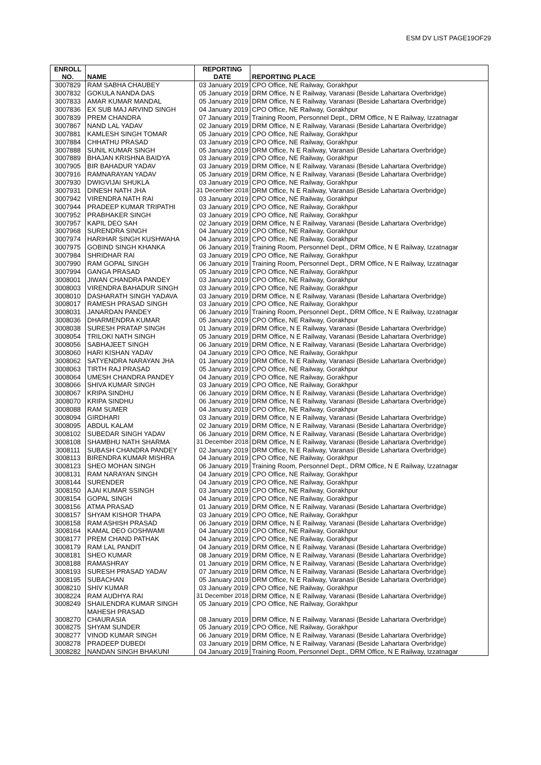ESM DV LIST PAGE19OF29
| ENROLL NO. | NAME | REPORTING DATE | REPORTING PLACE |
| --- | --- | --- | --- |
| 3007829 | RAM SABHA CHAUBEY | 03 January 2019 | CPO Office, NE Railway, Gorakhpur |
| 3007832 | GOKULA NANDA DAS | 05 January 2019 | DRM Office, N E Railway, Varanasi (Beside Lahartara Overbridge) |
| 3007833 | AMAR KUMAR MANDAL | 05 January 2019 | DRM Office, N E Railway, Varanasi (Beside Lahartara Overbridge) |
| 3007836 | EX SUB MAJ ARVIND SINGH | 04 January 2019 | CPO Office, NE Railway, Gorakhpur |
| 3007839 | PREM CHANDRA | 07 January 2019 | Training Room, Personnel Dept., DRM Office, N E Railway, Izzatnagar |
| 3007867 | NAND LAL YADAV | 02 January 2019 | DRM Office, N E Railway, Varanasi (Beside Lahartara Overbridge) |
| 3007881 | KAMLESH SINGH TOMAR | 05 January 2019 | CPO Office, NE Railway, Gorakhpur |
| 3007884 | CHHATHU PRASAD | 03 January 2019 | CPO Office, NE Railway, Gorakhpur |
| 3007888 | SUNIL KUMAR SINGH | 05 January 2019 | DRM Office, N E Railway, Varanasi (Beside Lahartara Overbridge) |
| 3007889 | BHAJAN KRISHNA BAIDYA | 03 January 2019 | CPO Office, NE Railway, Gorakhpur |
| 3007905 | BIR BAHADUR YADAV | 03 January 2019 | DRM Office, N E Railway, Varanasi (Beside Lahartara Overbridge) |
| 3007916 | RAMNARAYAN YADAV | 05 January 2019 | DRM Office, N E Railway, Varanasi (Beside Lahartara Overbridge) |
| 3007930 | DWIGVIJAI SHUKLA | 03 January 2019 | CPO Office, NE Railway, Gorakhpur |
| 3007931 | DINESH NATH JHA | 31 December 2018 | DRM Office, N E Railway, Varanasi (Beside Lahartara Overbridge) |
| 3007942 | VIRENDRA NATH RAI | 03 January 2019 | CPO Office, NE Railway, Gorakhpur |
| 3007944 | PRADEEP KUMAR TRIPATHI | 03 January 2019 | CPO Office, NE Railway, Gorakhpur |
| 3007952 | PRABHAKER SINGH | 03 January 2019 | CPO Office, NE Railway, Gorakhpur |
| 3007957 | KAPIL DEO SAH | 02 January 2019 | DRM Office, N E Railway, Varanasi (Beside Lahartara Overbridge) |
| 3007968 | SURENDRA SINGH | 04 January 2019 | CPO Office, NE Railway, Gorakhpur |
| 3007974 | HARIHAR SINGH KUSHWAHA | 04 January 2019 | CPO Office, NE Railway, Gorakhpur |
| 3007975 | GOBIND SINGH KHANKA | 06 January 2019 | Training Room, Personnel Dept., DRM Office, N E Railway, Izzatnagar |
| 3007984 | SHRIDHAR RAI | 03 January 2019 | CPO Office, NE Railway, Gorakhpur |
| 3007990 | RAM GOPAL SINGH | 06 January 2019 | Training Room, Personnel Dept., DRM Office, N E Railway, Izzatnagar |
| 3007994 | GANGA PRASAD | 05 January 2019 | CPO Office, NE Railway, Gorakhpur |
| 3008001 | JIWAN CHANDRA PANDEY | 03 January 2019 | CPO Office, NE Railway, Gorakhpur |
| 3008003 | VIRENDRA BAHADUR SINGH | 03 January 2019 | CPO Office, NE Railway, Gorakhpur |
| 3008010 | DASHARATH SINGH YADAVA | 03 January 2019 | DRM Office, N E Railway, Varanasi (Beside Lahartara Overbridge) |
| 3008017 | RAMESH PRASAD SINGH | 03 January 2019 | CPO Office, NE Railway, Gorakhpur |
| 3008031 | JANARDAN PANDEY | 06 January 2019 | Training Room, Personnel Dept., DRM Office, N E Railway, Izzatnagar |
| 3008036 | DHARMENDRA KUMAR | 05 January 2019 | CPO Office, NE Railway, Gorakhpur |
| 3008038 | SURESH PRATAP SINGH | 01 January 2019 | DRM Office, N E Railway, Varanasi (Beside Lahartara Overbridge) |
| 3008054 | TRILOKI NATH SINGH | 05 January 2019 | DRM Office, N E Railway, Varanasi (Beside Lahartara Overbridge) |
| 3008056 | SABHAJEET SINGH | 06 January 2019 | DRM Office, N E Railway, Varanasi (Beside Lahartara Overbridge) |
| 3008060 | HARI KISHAN YADAV | 04 January 2019 | CPO Office, NE Railway, Gorakhpur |
| 3008062 | SATYENDRA NARAYAN JHA | 01 January 2019 | DRM Office, N E Railway, Varanasi (Beside Lahartara Overbridge) |
| 3008063 | TIRTH RAJ PRASAD | 05 January 2019 | CPO Office, NE Railway, Gorakhpur |
| 3008064 | UMESH CHANDRA PANDEY | 04 January 2019 | CPO Office, NE Railway, Gorakhpur |
| 3008066 | SHIVA KUMAR SINGH | 03 January 2019 | CPO Office, NE Railway, Gorakhpur |
| 3008067 | KRIPA SINDHU | 06 January 2019 | DRM Office, N E Railway, Varanasi (Beside Lahartara Overbridge) |
| 3008070 | KRIPA SINDHU | 06 January 2019 | DRM Office, N E Railway, Varanasi (Beside Lahartara Overbridge) |
| 3008088 | RAM SUMER | 04 January 2019 | CPO Office, NE Railway, Gorakhpur |
| 3008094 | GIRDHARI | 03 January 2019 | DRM Office, N E Railway, Varanasi (Beside Lahartara Overbridge) |
| 3008095 | ABDUL KALAM | 02 January 2019 | DRM Office, N E Railway, Varanasi (Beside Lahartara Overbridge) |
| 3008102 | SUBEDAR SINGH YADAV | 06 January 2019 | DRM Office, N E Railway, Varanasi (Beside Lahartara Overbridge) |
| 3008108 | SHAMBHU NATH SHARMA | 31 December 2018 | DRM Office, N E Railway, Varanasi (Beside Lahartara Overbridge) |
| 3008111 | SUBASH CHANDRA PANDEY | 02 January 2019 | DRM Office, N E Railway, Varanasi (Beside Lahartara Overbridge) |
| 3008113 | BIRENDRA KUMAR MISHRA | 04 January 2019 | CPO Office, NE Railway, Gorakhpur |
| 3008123 | SHEO MOHAN SINGH | 06 January 2019 | Training Room, Personnel Dept., DRM Office, N E Railway, Izzatnagar |
| 3008131 | RAM NARAYAN SINGH | 04 January 2019 | CPO Office, NE Railway, Gorakhpur |
| 3008144 | SURENDER | 04 January 2019 | CPO Office, NE Railway, Gorakhpur |
| 3008150 | AJAI KUMAR SSINGH | 03 January 2019 | CPO Office, NE Railway, Gorakhpur |
| 3008154 | GOPAL SINGH | 04 January 2019 | CPO Office, NE Railway, Gorakhpur |
| 3008156 | ATMA PRASAD | 01 January 2019 | DRM Office, N E Railway, Varanasi (Beside Lahartara Overbridge) |
| 3008157 | SHYAM KISHOR THAPA | 03 January 2019 | CPO Office, NE Railway, Gorakhpur |
| 3008158 | RAM ASHISH PRASAD | 06 January 2019 | DRM Office, N E Railway, Varanasi (Beside Lahartara Overbridge) |
| 3008164 | KAMAL DEO GOSHWAMI | 04 January 2019 | CPO Office, NE Railway, Gorakhpur |
| 3008177 | PREM CHAND PATHAK | 04 January 2019 | CPO Office, NE Railway, Gorakhpur |
| 3008179 | RAM LAL PANDIT | 04 January 2019 | DRM Office, N E Railway, Varanasi (Beside Lahartara Overbridge) |
| 3008181 | SHEO KUMAR | 08 January 2019 | DRM Office, N E Railway, Varanasi (Beside Lahartara Overbridge) |
| 3008188 | RAMASHRAY | 01 January 2019 | DRM Office, N E Railway, Varanasi (Beside Lahartara Overbridge) |
| 3008193 | SURESH PRASAD YADAV | 07 January 2019 | DRM Office, N E Railway, Varanasi (Beside Lahartara Overbridge) |
| 3008195 | SUBACHAN | 05 January 2019 | DRM Office, N E Railway, Varanasi (Beside Lahartara Overbridge) |
| 3008210 | SHIV KUMAR | 03 January 2019 | CPO Office, NE Railway, Gorakhpur |
| 3008224 | RAM AUDHYA RAI | 31 December 2018 | DRM Office, N E Railway, Varanasi (Beside Lahartara Overbridge) |
| 3008249 | SHAILENDRA KUMAR SINGH | 05 January 2019 | CPO Office, NE Railway, Gorakhpur |
| 3008270 | MAHESH PRASAD CHAURASIA | 08 January 2019 | DRM Office, N E Railway, Varanasi (Beside Lahartara Overbridge) |
| 3008275 | SHYAM SUNDER | 05 January 2019 | CPO Office, NE Railway, Gorakhpur |
| 3008277 | VINOD KUMAR SINGH | 06 January 2019 | DRM Office, N E Railway, Varanasi (Beside Lahartara Overbridge) |
| 3008278 | PRADEEP DUBEDI | 03 January 2019 | DRM Office, N E Railway, Varanasi (Beside Lahartara Overbridge) |
| 3008282 | NANDAN SINGH BHAKUNI | 04 January 2019 | Training Room, Personnel Dept., DRM Office, N E Railway, Izzatnagar |